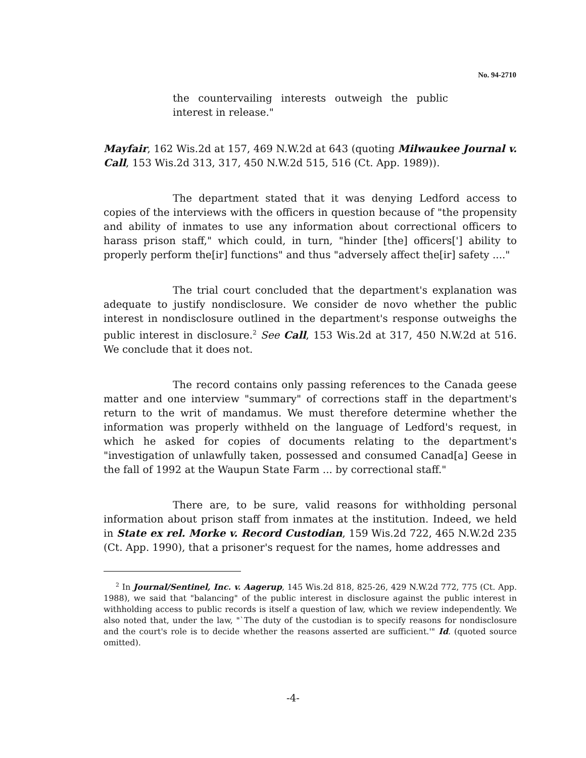No. 94-2710
the countervailing interests outweigh the public interest in release."
Mayfair, 162 Wis.2d at 157, 469 N.W.2d at 643 (quoting Milwaukee Journal v. Call, 153 Wis.2d 313, 317, 450 N.W.2d 515, 516 (Ct. App. 1989)).
The department stated that it was denying Ledford access to copies of the interviews with the officers in question because of "the propensity and ability of inmates to use any information about correctional officers to harass prison staff," which could, in turn, "hinder [the] officers['] ability to properly perform the[ir] functions" and thus "adversely affect the[ir] safety ...."
The trial court concluded that the department's explanation was adequate to justify nondisclosure. We consider de novo whether the public interest in nondisclosure outlined in the department's response outweighs the public interest in disclosure.<sup>2</sup> See Call, 153 Wis.2d at 317, 450 N.W.2d at 516. We conclude that it does not.
The record contains only passing references to the Canada geese matter and one interview "summary" of corrections staff in the department's return to the writ of mandamus. We must therefore determine whether the information was properly withheld on the language of Ledford's request, in which he asked for copies of documents relating to the department's "investigation of unlawfully taken, possessed and consumed Canad[a] Geese in the fall of 1992 at the Waupun State Farm ... by correctional staff."
There are, to be sure, valid reasons for withholding personal information about prison staff from inmates at the institution. Indeed, we held in State ex rel. Morke v. Record Custodian, 159 Wis.2d 722, 465 N.W.2d 235 (Ct. App. 1990), that a prisoner's request for the names, home addresses and
<sup>2</sup> In Journal/Sentinel, Inc. v. Aagerup, 145 Wis.2d 818, 825-26, 429 N.W.2d 772, 775 (Ct. App. 1988), we said that "balancing" of the public interest in disclosure against the public interest in withholding access to public records is itself a question of law, which we review independently. We also noted that, under the law, "`The duty of the custodian is to specify reasons for nondisclosure and the court's role is to decide whether the reasons asserted are sufficient.'" Id. (quoted source omitted).
-4-